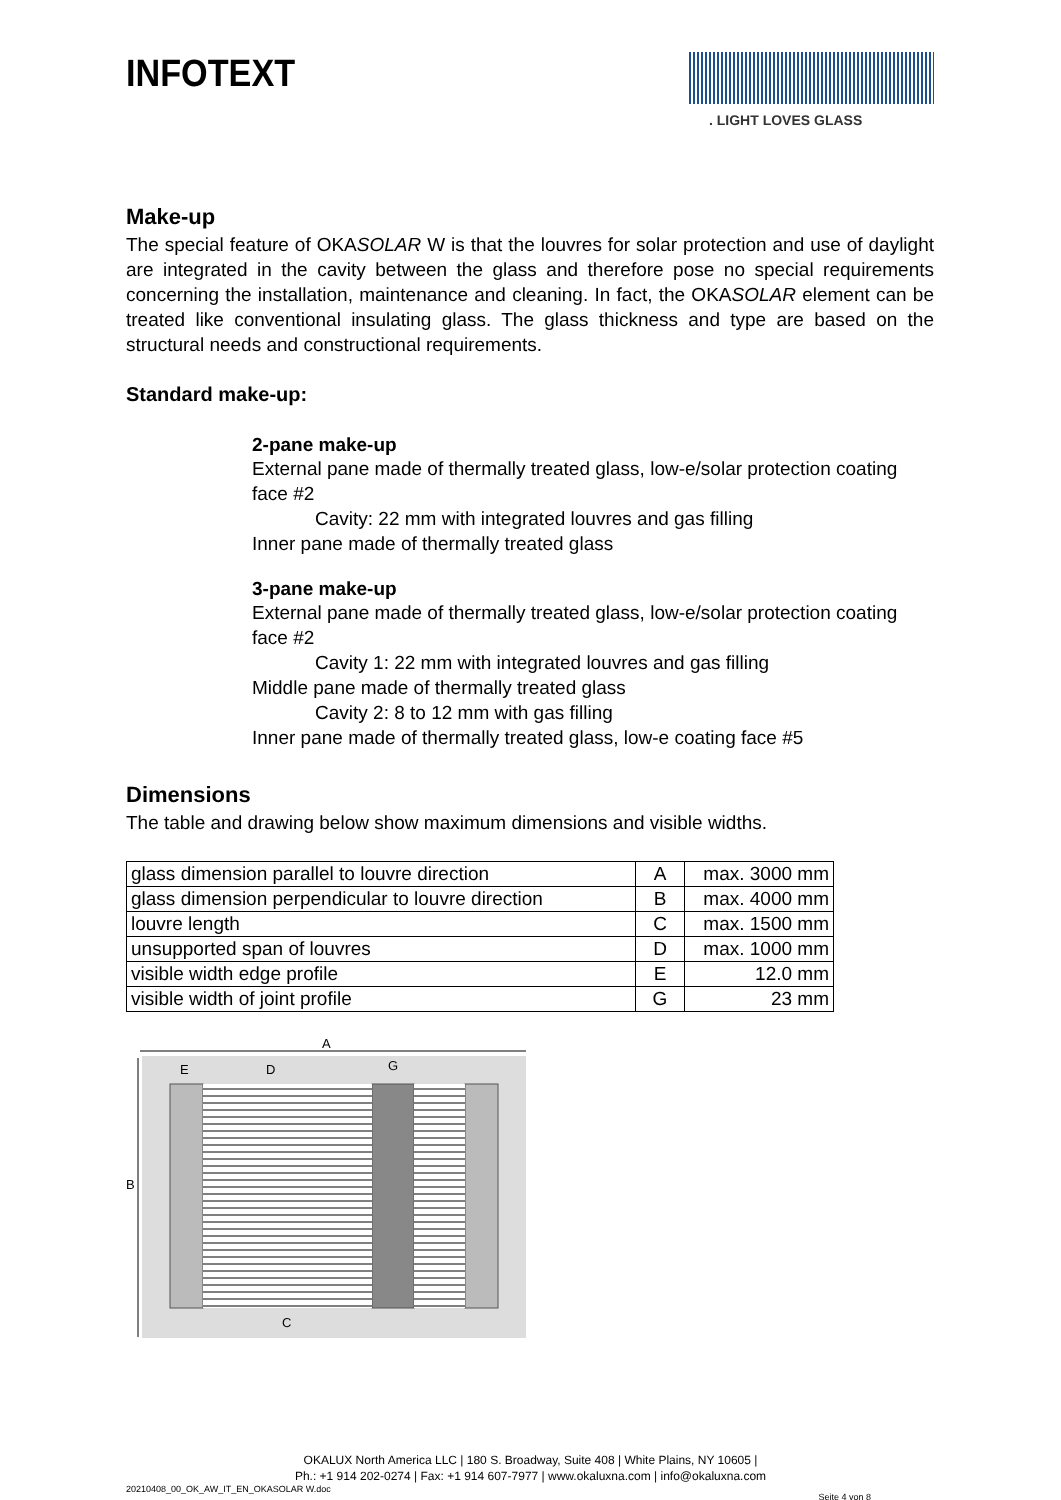INFOTEXT
. LIGHT LOVES GLASS
Make-up
The special feature of OKASOLAR W is that the louvres for solar protection and use of daylight are integrated in the cavity between the glass and therefore pose no special requirements concerning the installation, maintenance and cleaning. In fact, the OKASOLAR element can be treated like conventional insulating glass. The glass thickness and type are based on the structural needs and constructional requirements.
Standard make-up:
2-pane make-up
External pane made of thermally treated glass, low-e/solar protection coating face #2
Cavity: 22 mm with integrated louvres and gas filling
Inner pane made of thermally treated glass
3-pane make-up
External pane made of thermally treated glass, low-e/solar protection coating face #2
Cavity 1: 22 mm with integrated louvres and gas filling
Middle pane made of thermally treated glass
Cavity 2: 8 to 12 mm with gas filling
Inner pane made of thermally treated glass, low-e coating face #5
Dimensions
The table and drawing below show maximum dimensions and visible widths.
| glass dimension parallel to louvre direction | A | max. 3000 mm |
| glass dimension perpendicular to louvre direction | B | max. 4000 mm |
| louvre length | C | max. 1500 mm |
| unsupported span of louvres | D | max. 1000 mm |
| visible width edge profile | E | 12.0 mm |
| visible width of joint profile | G | 23 mm |
A
B
E
D
G
C
OKALUX North America LLC | 180 S. Broadway, Suite 408 | White Plains, NY 10605 |
Ph.: +1 914 202-0274 | Fax: +1 914 607-7977 | www.okaluxna.com | info@okaluxna.com
20210408_00_OK_AW_IT_EN_OKASOLAR W.doc Seite 4 von 8